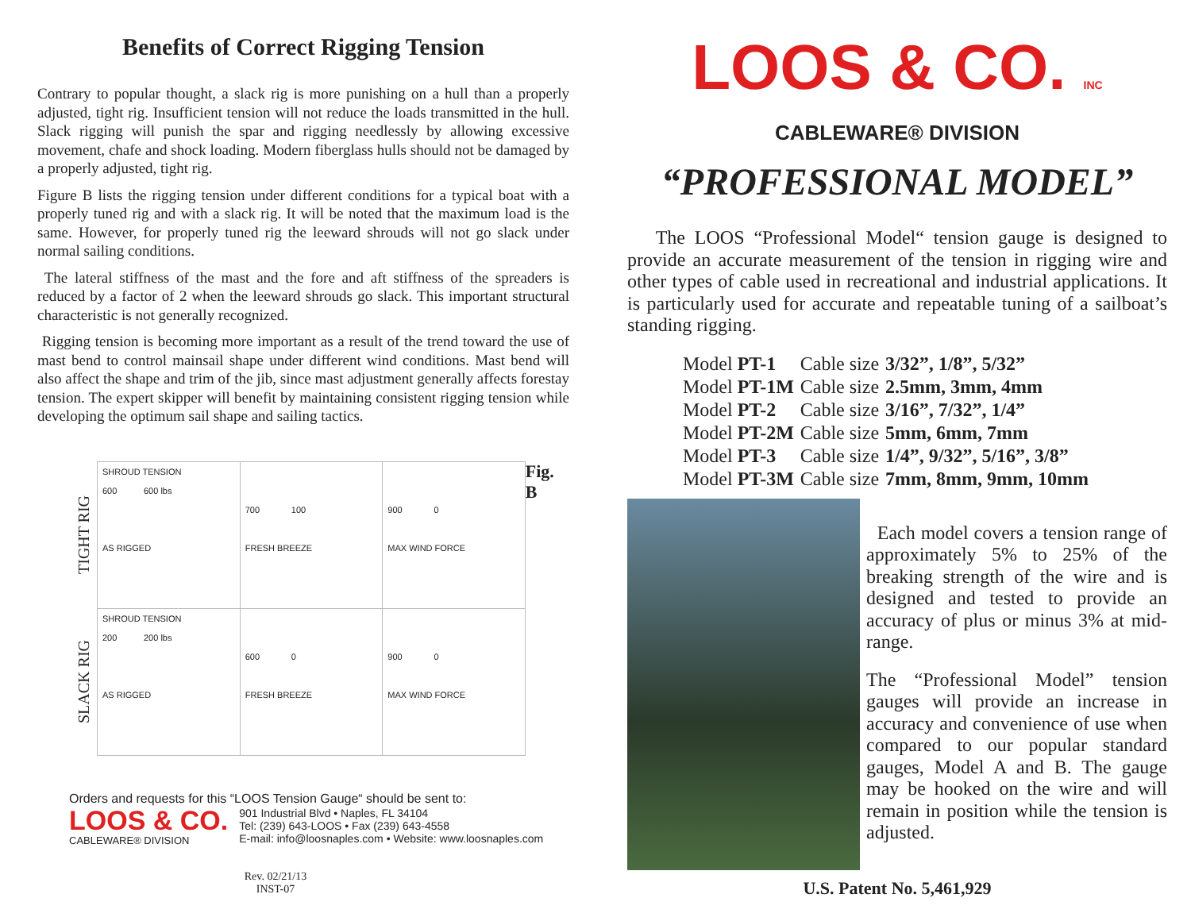Benefits of Correct Rigging Tension
Contrary to popular thought, a slack rig is more punishing on a hull than a properly adjusted, tight rig. Insufficient tension will not reduce the loads transmitted in the hull. Slack rigging will punish the spar and rigging needlessly by allowing excessive movement, chafe and shock loading. Modern fiberglass hulls should not be damaged by a properly adjusted, tight rig.
Figure B lists the rigging tension under different conditions for a typical boat with a properly tuned rig and with a slack rig. It will be noted that the maximum load is the same. However, for properly tuned rig the leeward shrouds will not go slack under normal sailing conditions.
The lateral stiffness of the mast and the fore and aft stiffness of the spreaders is reduced by a factor of 2 when the leeward shrouds go slack. This important structural characteristic is not generally recognized.
Rigging tension is becoming more important as a result of the trend toward the use of mast bend to control mainsail shape under different wind conditions. Mast bend will also affect the shape and trim of the jib, since mast adjustment generally affects forestay tension. The expert skipper will benefit by maintaining consistent rigging tension while developing the optimum sail shape and sailing tactics.
| TIGHT RIG | SHROUD TENSION 600 600 lbs AS RIGGED | 700 100 FRESH BREEZE | 900 0 MAX WIND FORCE |
| SLACK RIG | SHROUD TENSION 200 200 lbs AS RIGGED | 600 0 FRESH BREEZE | 900 0 MAX WIND FORCE |
Fig. B
Orders and requests for this “LOOS Tension Gauge“ should be sent to:
LOOS & CO.
CABLEWARE® DIVISION
901 Industrial Blvd • Naples, FL 34104
Tel: (239) 643-LOOS • Fax (239) 643-4558
E-mail: info@loosnaples.com • Website: www.loosnaples.com
Rev. 02/21/13
INST-07
LOOS & CO. INC
CABLEWARE® DIVISION
“PROFESSIONAL MODEL”
The LOOS “Professional Model“ tension gauge is designed to provide an accurate measurement of the tension in rigging wire and other types of cable used in recreational and industrial applications. It is particularly used for accurate and repeatable tuning of a sailboat’s standing rigging.
| Model PT-1 | Cable size | 3/32”, 1/8”, 5/32” |
| Model PT-1M | Cable size | 2.5mm, 3mm, 4mm |
| Model PT-2 | Cable size | 3/16”, 7/32”, 1/4” |
| Model PT-2M | Cable size | 5mm, 6mm, 7mm |
| Model PT-3 | Cable size | 1/4”, 9/32”, 5/16”, 3/8” |
| Model PT-3M | Cable size | 7mm, 8mm, 9mm, 10mm |
Each model covers a tension range of approximately 5% to 25% of the breaking strength of the wire and is designed and tested to provide an accuracy of plus or minus 3% at mid-range.
The “Professional Model” tension gauges will provide an increase in accuracy and convenience of use when compared to our popular standard gauges, Model A and B. The gauge may be hooked on the wire and will remain in position while the tension is adjusted.
U.S. Patent No. 5,461,929